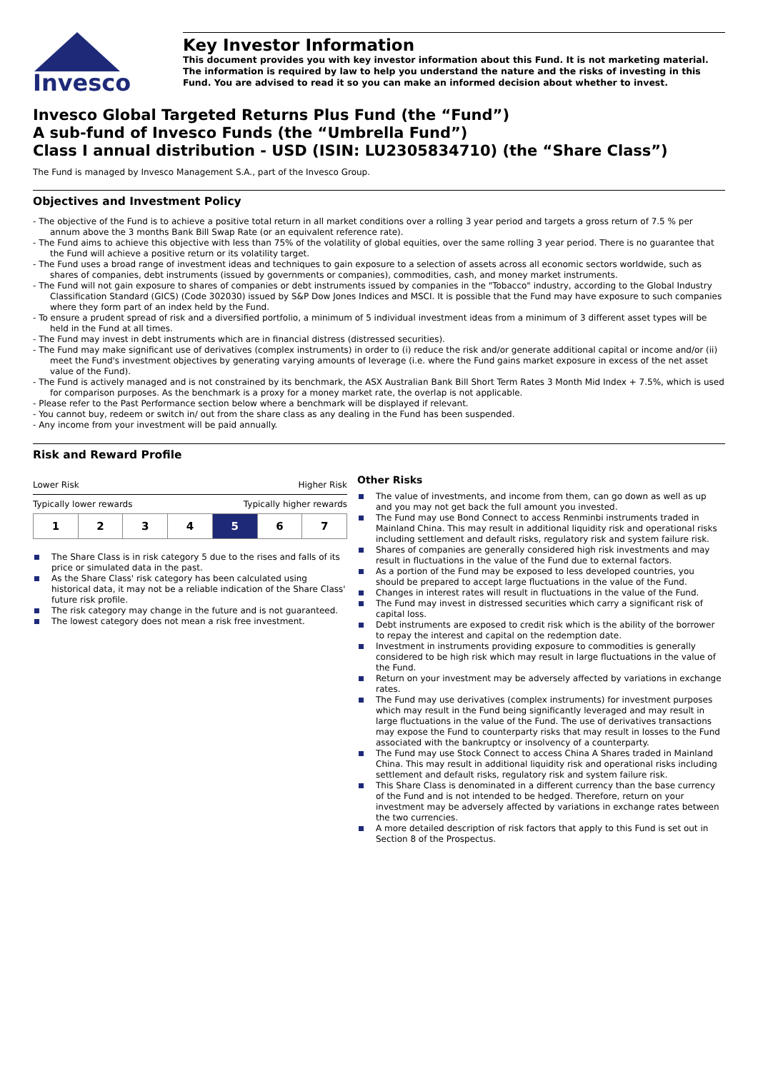Invesco
Key Investor Information
This document provides you with key investor information about this Fund. It is not marketing material. The information is required by law to help you understand the nature and the risks of investing in this Fund. You are advised to read it so you can make an informed decision about whether to invest.
Invesco Global Targeted Returns Plus Fund (the “Fund”)
A sub-fund of Invesco Funds (the “Umbrella Fund”)
Class I annual distribution - USD (ISIN: LU2305834710) (the “Share Class”)
The Fund is managed by Invesco Management S.A., part of the Invesco Group.
Objectives and Investment Policy
- The objective of the Fund is to achieve a positive total return in all market conditions over a rolling 3 year period and targets a gross return of 7.5 % per annum above the 3 months Bank Bill Swap Rate (or an equivalent reference rate).
- The Fund aims to achieve this objective with less than 75% of the volatility of global equities, over the same rolling 3 year period. There is no guarantee that the Fund will achieve a positive return or its volatility target.
- The Fund uses a broad range of investment ideas and techniques to gain exposure to a selection of assets across all economic sectors worldwide, such as shares of companies, debt instruments (issued by governments or companies), commodities, cash, and money market instruments.
- The Fund will not gain exposure to shares of companies or debt instruments issued by companies in the "Tobacco" industry, according to the Global Industry Classification Standard (GICS) (Code 302030) issued by S&P Dow Jones Indices and MSCI. It is possible that the Fund may have exposure to such companies where they form part of an index held by the Fund.
- To ensure a prudent spread of risk and a diversified portfolio, a minimum of 5 individual investment ideas from a minimum of 3 different asset types will be held in the Fund at all times.
- The Fund may invest in debt instruments which are in financial distress (distressed securities).
- The Fund may make significant use of derivatives (complex instruments) in order to (i) reduce the risk and/or generate additional capital or income and/or (ii) meet the Fund's investment objectives by generating varying amounts of leverage (i.e. where the Fund gains market exposure in excess of the net asset value of the Fund).
- The Fund is actively managed and is not constrained by its benchmark, the ASX Australian Bank Bill Short Term Rates 3 Month Mid Index + 7.5%, which is used for comparison purposes. As the benchmark is a proxy for a money market rate, the overlap is not applicable.
- Please refer to the Past Performance section below where a benchmark will be displayed if relevant.
- You cannot buy, redeem or switch in/ out from the share class as any dealing in the Fund has been suspended.
- Any income from your investment will be paid annually.
Risk and Reward Profile
Lower Risk Higher Risk
Typically lower rewards Typically higher rewards
| 1 | 2 | 3 | 4 | 5 | 6 | 7 |
The Share Class is in risk category 5 due to the rises and falls of its price or simulated data in the past.
As the Share Class' risk category has been calculated using historical data, it may not be a reliable indication of the Share Class' future risk profile.
The risk category may change in the future and is not guaranteed.
The lowest category does not mean a risk free investment.
Other Risks
The value of investments, and income from them, can go down as well as up and you may not get back the full amount you invested.
The Fund may use Bond Connect to access Renminbi instruments traded in Mainland China. This may result in additional liquidity risk and operational risks including settlement and default risks, regulatory risk and system failure risk.
Shares of companies are generally considered high risk investments and may result in fluctuations in the value of the Fund due to external factors.
As a portion of the Fund may be exposed to less developed countries, you should be prepared to accept large fluctuations in the value of the Fund.
Changes in interest rates will result in fluctuations in the value of the Fund.
The Fund may invest in distressed securities which carry a significant risk of capital loss.
Debt instruments are exposed to credit risk which is the ability of the borrower to repay the interest and capital on the redemption date.
Investment in instruments providing exposure to commodities is generally considered to be high risk which may result in large fluctuations in the value of the Fund.
Return on your investment may be adversely affected by variations in exchange rates.
The Fund may use derivatives (complex instruments) for investment purposes which may result in the Fund being significantly leveraged and may result in large fluctuations in the value of the Fund. The use of derivatives transactions may expose the Fund to counterparty risks that may result in losses to the Fund associated with the bankruptcy or insolvency of a counterparty.
The Fund may use Stock Connect to access China A Shares traded in Mainland China. This may result in additional liquidity risk and operational risks including settlement and default risks, regulatory risk and system failure risk.
This Share Class is denominated in a different currency than the base currency of the Fund and is not intended to be hedged. Therefore, return on your investment may be adversely affected by variations in exchange rates between the two currencies.
A more detailed description of risk factors that apply to this Fund is set out in Section 8 of the Prospectus.